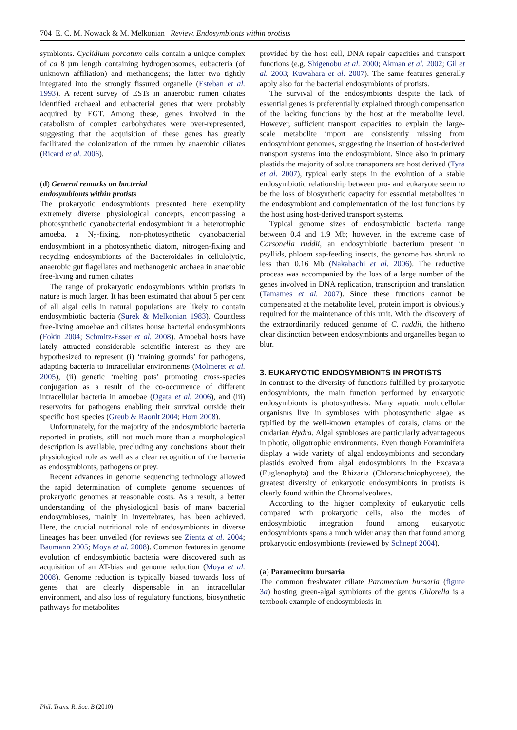704 E. C. M. Nowack & M. Melkonian Review. Endosymbionts within protists
symbionts. Cyclidium porcatum cells contain a unique complex of ca 8 µm length containing hydrogenosomes, eubacteria (of unknown affiliation) and methanogens; the latter two tightly integrated into the strongly fissured organelle (Esteban et al. 1993). A recent survey of ESTs in anaerobic rumen ciliates identified archaeal and eubacterial genes that were probably acquired by EGT. Among these, genes involved in the catabolism of complex carbohydrates were over-represented, suggesting that the acquisition of these genes has greatly facilitated the colonization of the rumen by anaerobic ciliates (Ricard et al. 2006).
(d) General remarks on bacterial
endosymbionts within protists
The prokaryotic endosymbionts presented here exemplify extremely diverse physiological concepts, encompassing a photosynthetic cyanobacterial endosymbiont in a heterotrophic amoeba, a N<sub>2</sub>-fixing, non-photosynthetic cyanobacterial endosymbiont in a photosynthetic diatom, nitrogen-fixing and recycling endosymbionts of the Bacteroidales in cellulolytic, anaerobic gut flagellates and methanogenic archaea in anaerobic free-living and rumen ciliates.
The range of prokaryotic endosymbionts within protists in nature is much larger. It has been estimated that about 5 per cent of all algal cells in natural populations are likely to contain endosymbiotic bacteria (Surek & Melkonian 1983). Countless free-living amoebae and ciliates house bacterial endosymbionts (Fokin 2004; Schmitz-Esser et al. 2008). Amoebal hosts have lately attracted considerable scientific interest as they are hypothesized to represent (i) ‘training grounds’ for pathogens, adapting bacteria to intracellular environments (Molmeret et al. 2005), (ii) genetic ‘melting pots’ promoting cross-species conjugation as a result of the co-occurrence of different intracellular bacteria in amoebae (Ogata et al. 2006), and (iii) reservoirs for pathogens enabling their survival outside their specific host species (Greub & Raoult 2004; Horn 2008).
Unfortunately, for the majority of the endosymbiotic bacteria reported in protists, still not much more than a morphological description is available, precluding any conclusions about their physiological role as well as a clear recognition of the bacteria as endosymbionts, pathogens or prey.
Recent advances in genome sequencing technology allowed the rapid determination of complete genome sequences of prokaryotic genomes at reasonable costs. As a result, a better understanding of the physiological basis of many bacterial endosymbioses, mainly in invertebrates, has been achieved. Here, the crucial nutritional role of endosymbionts in diverse lineages has been unveiled (for reviews see Zientz et al. 2004; Baumann 2005; Moya et al. 2008). Common features in genome evolution of endosymbiotic bacteria were discovered such as acquisition of an AT-bias and genome reduction (Moya et al. 2008). Genome reduction is typically biased towards loss of genes that are clearly dispensable in an intracellular environment, and also loss of regulatory functions, biosynthetic pathways for metabolites
provided by the host cell, DNA repair capacities and transport functions (e.g. Shigenobu et al. 2000; Akman et al. 2002; Gil et al. 2003; Kuwahara et al. 2007). The same features generally apply also for the bacterial endosymbionts of protists.
The survival of the endosymbionts despite the lack of essential genes is preferentially explained through compensation of the lacking functions by the host at the metabolite level. However, sufficient transport capacities to explain the large-scale metabolite import are consistently missing from endosymbiont genomes, suggesting the insertion of host-derived transport systems into the endosymbiont. Since also in primary plastids the majority of solute transporters are host derived (Tyra et al. 2007), typical early steps in the evolution of a stable endosymbiotic relationship between pro- and eukaryote seem to be the loss of biosynthetic capacity for essential metabolites in the endosymbiont and complementation of the lost functions by the host using host-derived transport systems.
Typical genome sizes of endosymbiotic bacteria range between 0.4 and 1.9 Mb; however, in the extreme case of Carsonella ruddii, an endosymbiotic bacterium present in psyllids, phloem sap-feeding insects, the genome has shrunk to less than 0.16 Mb (Nakabachi et al. 2006). The reductive process was accompanied by the loss of a large number of the genes involved in DNA replication, transcription and translation (Tamames et al. 2007). Since these functions cannot be compensated at the metabolite level, protein import is obviously required for the maintenance of this unit. With the discovery of the extraordinarily reduced genome of C. ruddii, the hitherto clear distinction between endosymbionts and organelles began to blur.
3. EUKARYOTIC ENDOSYMBIONTS IN PROTISTS
In contrast to the diversity of functions fulfilled by prokaryotic endosymbionts, the main function performed by eukaryotic endosymbionts is photosynthesis. Many aquatic multicellular organisms live in symbioses with photosynthetic algae as typified by the well-known examples of corals, clams or the cnidarian Hydra. Algal symbioses are particularly advantageous in photic, oligotrophic environments. Even though Foraminifera display a wide variety of algal endosymbionts and secondary plastids evolved from algal endosymbionts in the Excavata (Euglenophyta) and the Rhizaria (Chlorarachniophyceae), the greatest diversity of eukaryotic endosymbionts in protists is clearly found within the Chromalveolates.
According to the higher complexity of eukaryotic cells compared with prokaryotic cells, also the modes of endosymbiotic integration found among eukaryotic endosymbionts spans a much wider array than that found among prokaryotic endosymbionts (reviewed by Schnepf 2004).
(a) Paramecium bursaria
The common freshwater ciliate Paramecium bursaria (figure 3a) hosting green-algal symbionts of the genus Chlorella is a textbook example of endosymbiosis in
Phil. Trans. R. Soc. B (2010)